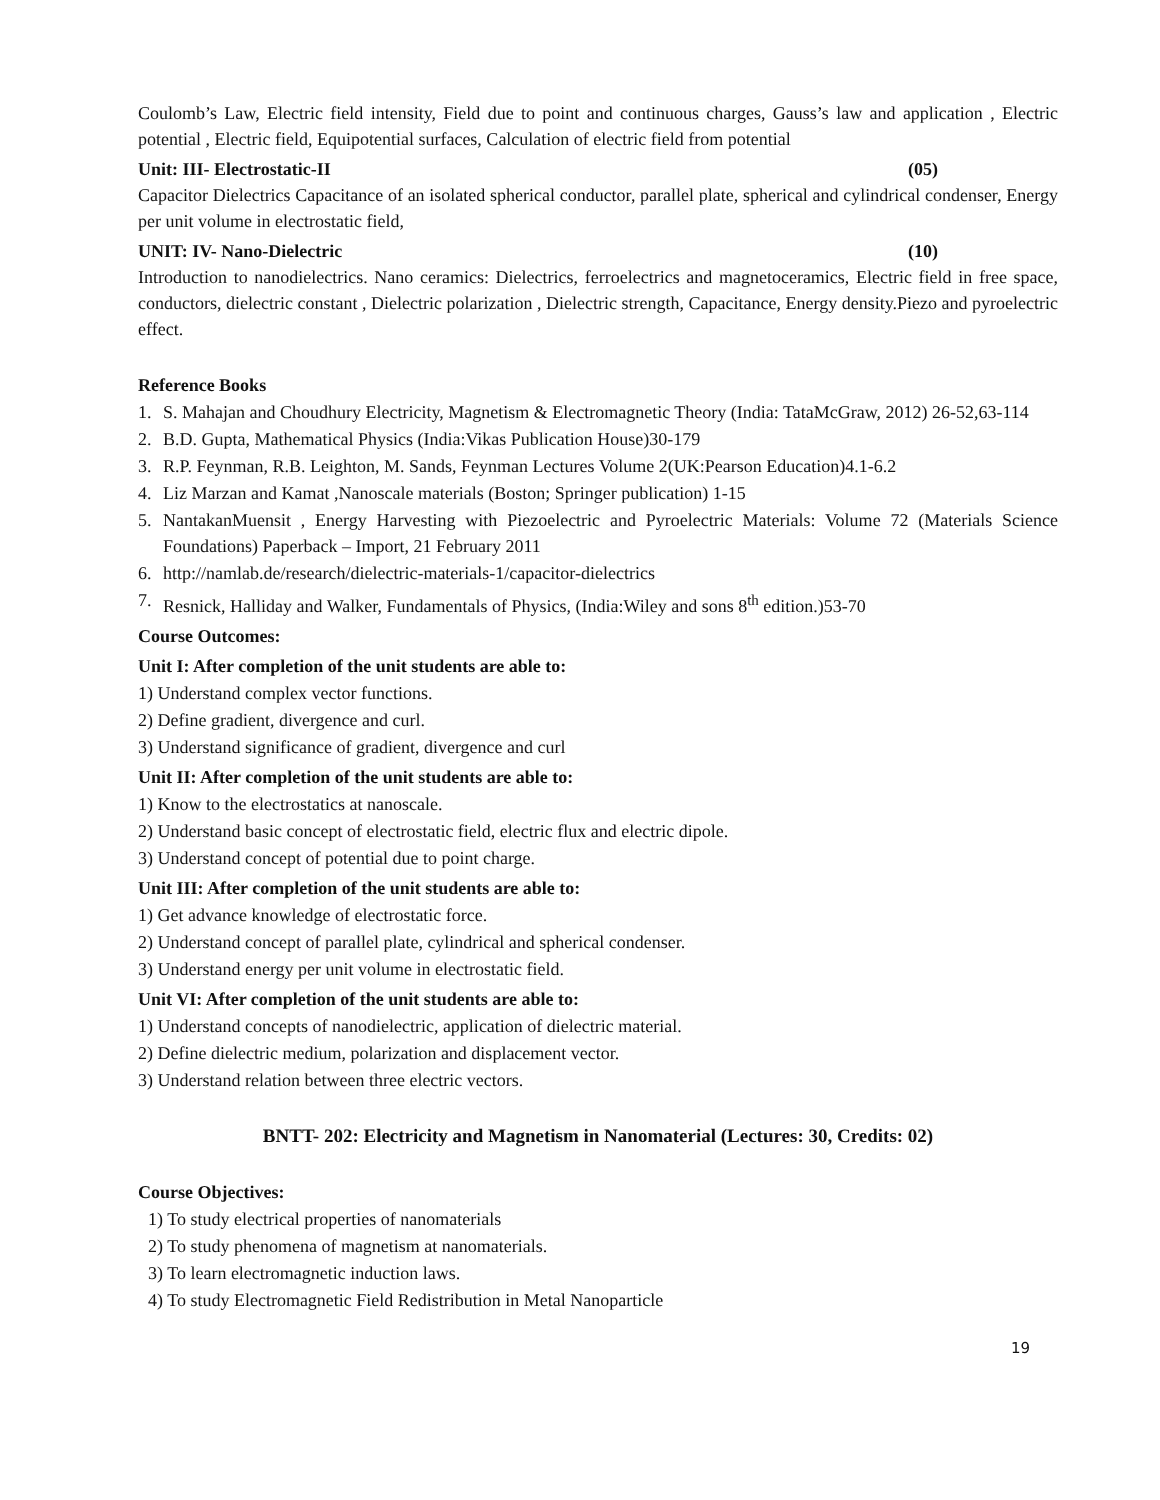Coulomb’s Law, Electric field intensity, Field due to point and continuous charges, Gauss’s law and application , Electric potential , Electric field, Equipotential surfaces, Calculation of electric field from potential
Unit: III- Electrostatic-II (05)
Capacitor Dielectrics Capacitance of an isolated spherical conductor, parallel plate, spherical and cylindrical condenser, Energy per unit volume in electrostatic field,
UNIT: IV- Nano-Dielectric (10)
Introduction to nanodielectrics. Nano ceramics: Dielectrics, ferroelectrics and magnetoceramics, Electric field in free space, conductors, dielectric constant , Dielectric polarization , Dielectric strength, Capacitance, Energy density.Piezo and pyroelectric effect.
Reference Books
1. S. Mahajan and Choudhury Electricity, Magnetism & Electromagnetic Theory (India: TataMcGraw, 2012) 26-52,63-114
2. B.D. Gupta, Mathematical Physics (India:Vikas Publication House)30-179
3. R.P. Feynman, R.B. Leighton, M. Sands, Feynman Lectures Volume 2(UK:Pearson Education)4.1-6.2
4. Liz Marzan and Kamat ,Nanoscale materials (Boston; Springer publication) 1-15
5. NantakanMuensit , Energy Harvesting with Piezoelectric and Pyroelectric Materials: Volume 72 (Materials Science Foundations) Paperback – Import, 21 February 2011
6. http://namlab.de/research/dielectric-materials-1/capacitor-dielectrics
7. Resnick, Halliday and Walker, Fundamentals of Physics, (India:Wiley and sons 8<sup>th</sup> edition.)53-70
Course Outcomes:
Unit I: After completion of the unit students are able to:
1) Understand complex vector functions.
2) Define gradient, divergence and curl.
3) Understand significance of gradient, divergence and curl
Unit II: After completion of the unit students are able to:
1) Know to the electrostatics at nanoscale.
2) Understand basic concept of electrostatic field, electric flux and electric dipole.
3) Understand concept of potential due to point charge.
Unit III: After completion of the unit students are able to:
1) Get advance knowledge of electrostatic force.
2) Understand concept of parallel plate, cylindrical and spherical condenser.
3) Understand energy per unit volume in electrostatic field.
Unit VI: After completion of the unit students are able to:
1) Understand concepts of nanodielectric, application of dielectric material.
2) Define dielectric medium, polarization and displacement vector.
3) Understand relation between three electric vectors.
BNTT- 202: Electricity and Magnetism in Nanomaterial (Lectures: 30, Credits: 02)
Course Objectives:
1) To study electrical properties of nanomaterials
2) To study phenomena of magnetism at nanomaterials.
3) To learn electromagnetic induction laws.
4) To study Electromagnetic Field Redistribution in Metal Nanoparticle
19